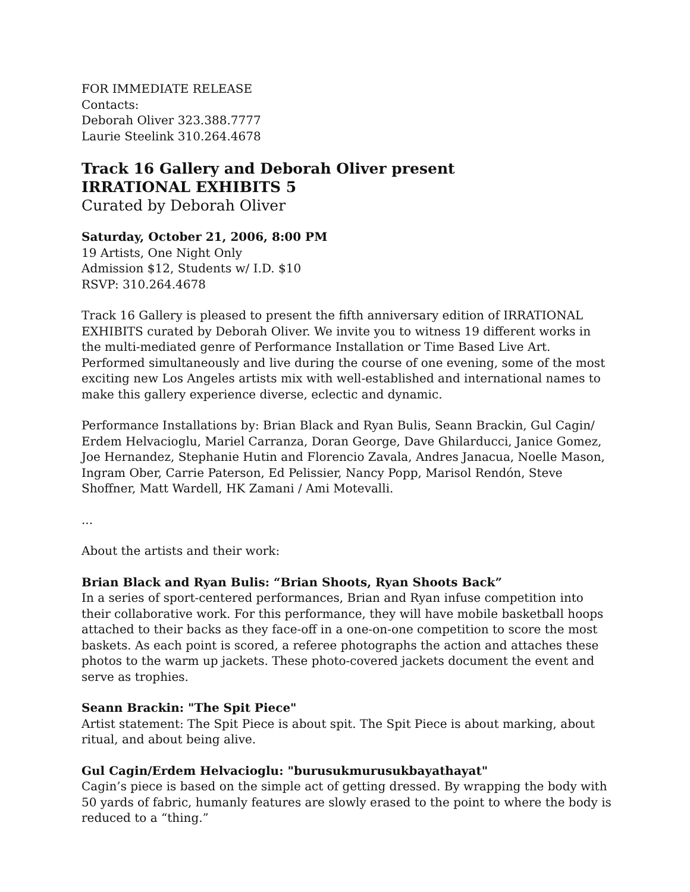FOR IMMEDIATE RELEASE
Contacts:
Deborah Oliver 323.388.7777
Laurie Steelink 310.264.4678
Track 16 Gallery and Deborah Oliver present
IRRATIONAL EXHIBITS 5
Curated by Deborah Oliver
Saturday, October 21, 2006, 8:00 PM
19 Artists, One Night Only
Admission $12, Students w/ I.D. $10
RSVP: 310.264.4678
Track 16 Gallery is pleased to present the fifth anniversary edition of IRRATIONAL EXHIBITS curated by Deborah Oliver. We invite you to witness 19 different works in the multi-mediated genre of Performance Installation or Time Based Live Art. Performed simultaneously and live during the course of one evening, some of the most exciting new Los Angeles artists mix with well-established and international names to make this gallery experience diverse, eclectic and dynamic.
Performance Installations by: Brian Black and Ryan Bulis, Seann Brackin, Gul Cagin/ Erdem Helvacioglu, Mariel Carranza, Doran George, Dave Ghilarducci, Janice Gomez, Joe Hernandez, Stephanie Hutin and Florencio Zavala, Andres Janacua, Noelle Mason, Ingram Ober, Carrie Paterson, Ed Pelissier, Nancy Popp, Marisol Rendón, Steve Shoffner, Matt Wardell, HK Zamani / Ami Motevalli.
...
About the artists and their work:
Brian Black and Ryan Bulis: “Brian Shoots, Ryan Shoots Back”
In a series of sport-centered performances, Brian and Ryan infuse competition into their collaborative work. For this performance, they will have mobile basketball hoops attached to their backs as they face-off in a one-on-one competition to score the most baskets. As each point is scored, a referee photographs the action and attaches these photos to the warm up jackets. These photo-covered jackets document the event and serve as trophies.
Seann Brackin: "The Spit Piece"
Artist statement: The Spit Piece is about spit. The Spit Piece is about marking, about ritual, and about being alive.
Gul Cagin/Erdem Helvacioglu: "burusukmurusukbayathayat"
Cagin’s piece is based on the simple act of getting dressed. By wrapping the body with 50 yards of fabric, humanly features are slowly erased to the point to where the body is reduced to a “thing.”